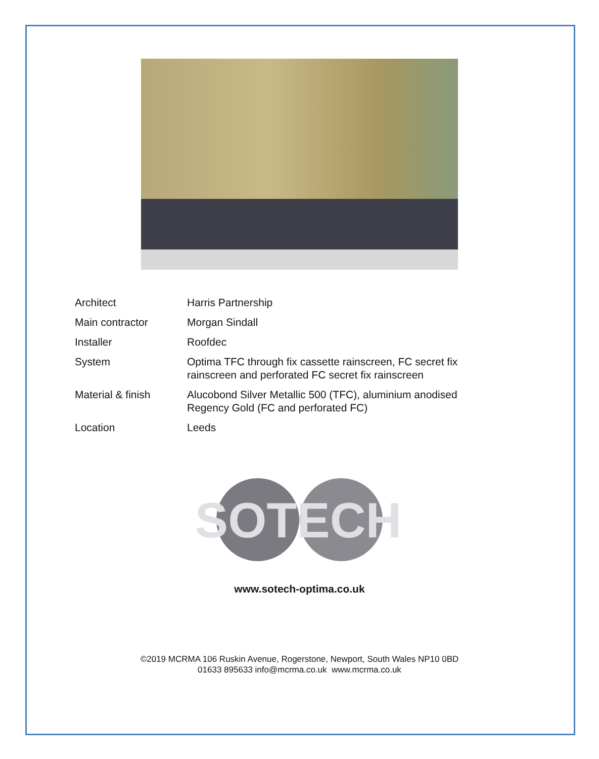| Architect | Harris Partnership |
| Main contractor | Morgan Sindall |
| Installer | Roofdec |
| System | Optima TFC through fix cassette rainscreen, FC secret fix rainscreen and perforated FC secret fix rainscreen |
| Material & finish | Alucobond Silver Metallic 500 (TFC), aluminium anodised Regency Gold (FC and perforated FC) |
| Location | Leeds |
SOTECH
www.sotech-optima.co.uk
©2019 MCRMA 106 Ruskin Avenue, Rogerstone, Newport, South Wales NP10 0BD
01633 895633 info@mcrma.co.uk www.mcrma.co.uk